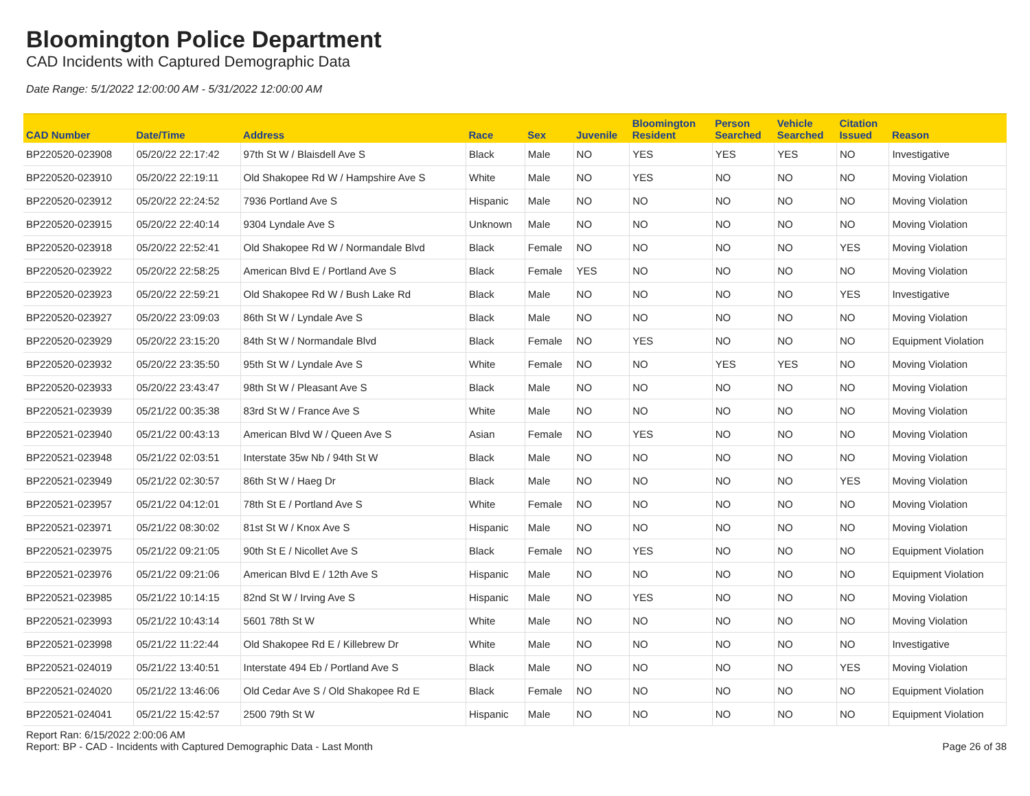Bloomington Police Department
CAD Incidents with Captured Demographic Data
Date Range: 5/1/2022 12:00:00 AM - 5/31/2022 12:00:00 AM
| CAD Number | Date/Time | Address | Race | Sex | Juvenile | Bloomington Resident | Person Searched | Vehicle Searched | Citation Issued | Reason |
| --- | --- | --- | --- | --- | --- | --- | --- | --- | --- | --- |
| BP220520-023908 | 05/20/22 22:17:42 | 97th St W / Blaisdell Ave S | Black | Male | NO | YES | YES | YES | NO | Investigative |
| BP220520-023910 | 05/20/22 22:19:11 | Old Shakopee Rd W / Hampshire Ave S | White | Male | NO | YES | NO | NO | NO | Moving Violation |
| BP220520-023912 | 05/20/22 22:24:52 | 7936 Portland Ave S | Hispanic | Male | NO | NO | NO | NO | NO | Moving Violation |
| BP220520-023915 | 05/20/22 22:40:14 | 9304 Lyndale Ave S | Unknown | Male | NO | NO | NO | NO | NO | Moving Violation |
| BP220520-023918 | 05/20/22 22:52:41 | Old Shakopee Rd W / Normandale Blvd | Black | Female | NO | NO | NO | NO | YES | Moving Violation |
| BP220520-023922 | 05/20/22 22:58:25 | American Blvd E / Portland Ave S | Black | Female | YES | NO | NO | NO | NO | Moving Violation |
| BP220520-023923 | 05/20/22 22:59:21 | Old Shakopee Rd W / Bush Lake Rd | Black | Male | NO | NO | NO | NO | YES | Investigative |
| BP220520-023927 | 05/20/22 23:09:03 | 86th St W / Lyndale Ave S | Black | Male | NO | NO | NO | NO | NO | Moving Violation |
| BP220520-023929 | 05/20/22 23:15:20 | 84th St W / Normandale Blvd | Black | Female | NO | YES | NO | NO | NO | Equipment Violation |
| BP220520-023932 | 05/20/22 23:35:50 | 95th St W / Lyndale Ave S | White | Female | NO | NO | YES | YES | NO | Moving Violation |
| BP220520-023933 | 05/20/22 23:43:47 | 98th St W / Pleasant Ave S | Black | Male | NO | NO | NO | NO | NO | Moving Violation |
| BP220521-023939 | 05/21/22 00:35:38 | 83rd St W / France Ave S | White | Male | NO | NO | NO | NO | NO | Moving Violation |
| BP220521-023940 | 05/21/22 00:43:13 | American Blvd W / Queen Ave S | Asian | Female | NO | YES | NO | NO | NO | Moving Violation |
| BP220521-023948 | 05/21/22 02:03:51 | Interstate 35w Nb / 94th St W | Black | Male | NO | NO | NO | NO | NO | Moving Violation |
| BP220521-023949 | 05/21/22 02:30:57 | 86th St W / Haeg Dr | Black | Male | NO | NO | NO | NO | YES | Moving Violation |
| BP220521-023957 | 05/21/22 04:12:01 | 78th St E / Portland Ave S | White | Female | NO | NO | NO | NO | NO | Moving Violation |
| BP220521-023971 | 05/21/22 08:30:02 | 81st St W / Knox Ave S | Hispanic | Male | NO | NO | NO | NO | NO | Moving Violation |
| BP220521-023975 | 05/21/22 09:21:05 | 90th St E / Nicollet Ave S | Black | Female | NO | YES | NO | NO | NO | Equipment Violation |
| BP220521-023976 | 05/21/22 09:21:06 | American Blvd E / 12th Ave S | Hispanic | Male | NO | NO | NO | NO | NO | Equipment Violation |
| BP220521-023985 | 05/21/22 10:14:15 | 82nd St W / Irving Ave S | Hispanic | Male | NO | YES | NO | NO | NO | Moving Violation |
| BP220521-023993 | 05/21/22 10:43:14 | 5601 78th St W | White | Male | NO | NO | NO | NO | NO | Moving Violation |
| BP220521-023998 | 05/21/22 11:22:44 | Old Shakopee Rd E / Killebrew Dr | White | Male | NO | NO | NO | NO | NO | Investigative |
| BP220521-024019 | 05/21/22 13:40:51 | Interstate 494 Eb / Portland Ave S | Black | Male | NO | NO | NO | NO | YES | Moving Violation |
| BP220521-024020 | 05/21/22 13:46:06 | Old Cedar Ave S / Old Shakopee Rd E | Black | Female | NO | NO | NO | NO | NO | Equipment Violation |
| BP220521-024041 | 05/21/22 15:42:57 | 2500 79th St W | Hispanic | Male | NO | NO | NO | NO | NO | Equipment Violation |
Report Ran: 6/15/2022 2:00:06 AM
Report: BP - CAD - Incidents with Captured Demographic Data - Last Month
Page 26 of 38